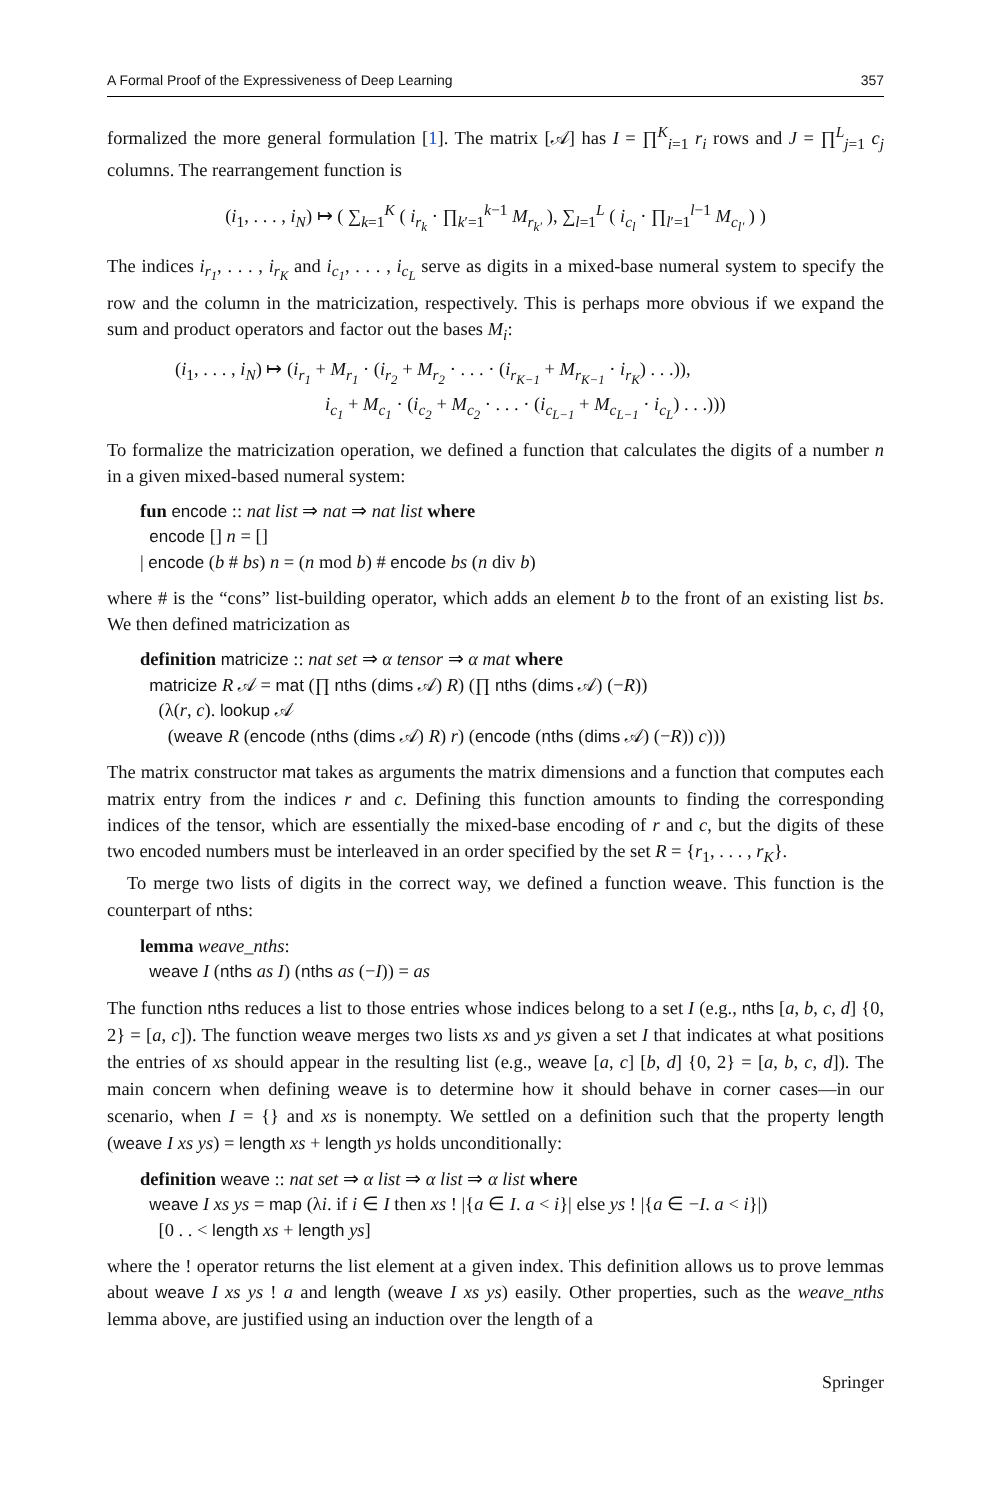A Formal Proof of the Expressiveness of Deep Learning 357
formalized the more general formulation [1]. The matrix [𝒜] has I = ∏<sup>K</sup><sub>i=1</sub> r<sub>i</sub> rows and J = ∏<sup>L</sup><sub>j=1</sub> c<sub>j</sub> columns. The rearrangement function is
(i<sub>1</sub>, . . . , i<sub>N</sub>) ↦ ( ∑<sub>k=1</sub><sup>K</sup> ( i<sub>r<sub>k</sub></sub> · ∏<sub>k′=1</sub><sup>k−1</sup> M<sub>r<sub>k′</sub></sub> ), ∑<sub>l=1</sub><sup>L</sup> ( i<sub>c<sub>l</sub></sub> · ∏<sub>l′=1</sub><sup>l−1</sup> M<sub>c<sub>l′</sub></sub> ) )
The indices i<sub>r<sub>1</sub></sub>, . . . , i<sub>r<sub>K</sub></sub> and i<sub>c<sub>1</sub></sub>, . . . , i<sub>c<sub>L</sub></sub> serve as digits in a mixed-base numeral system to specify the row and the column in the matricization, respectively. This is perhaps more obvious if we expand the sum and product operators and factor out the bases M<sub>i</sub>:
(i<sub>1</sub>, . . . , i<sub>N</sub>) ↦ (i<sub>r<sub>1</sub></sub> + M<sub>r<sub>1</sub></sub> · (i<sub>r<sub>2</sub></sub> + M<sub>r<sub>2</sub></sub> · . . . · (i<sub>r<sub>K−1</sub></sub> + M<sub>r<sub>K−1</sub></sub> · i<sub>r<sub>K</sub></sub>) . . .)),
i<sub>c<sub>1</sub></sub> + M<sub>c<sub>1</sub></sub> · (i<sub>c<sub>2</sub></sub> + M<sub>c<sub>2</sub></sub> · . . . · (i<sub>c<sub>L−1</sub></sub> + M<sub>c<sub>L−1</sub></sub> · i<sub>c<sub>L</sub></sub>) . . .)))
To formalize the matricization operation, we defined a function that calculates the digits of a number n in a given mixed-based numeral system:
fun encode :: nat list ⇒ nat ⇒ nat list where
encode [] n = []
| encode (b # bs) n = (n mod b) # encode bs (n div b)
where # is the “cons” list-building operator, which adds an element b to the front of an existing list bs. We then defined matricization as
definition matricize :: nat set ⇒ α tensor ⇒ α mat where
matricize R 𝒜 = mat (∏ nths (dims 𝒜) R) (∏ nths (dims 𝒜) (−R))
(λ(r, c). lookup 𝒜
(weave R (encode (nths (dims 𝒜) R) r) (encode (nths (dims 𝒜) (−R)) c)))
The matrix constructor mat takes as arguments the matrix dimensions and a function that computes each matrix entry from the indices r and c. Defining this function amounts to finding the corresponding indices of the tensor, which are essentially the mixed-base encoding of r and c, but the digits of these two encoded numbers must be interleaved in an order specified by the set R = {r<sub>1</sub>, . . . , r<sub>K</sub>}.
To merge two lists of digits in the correct way, we defined a function weave. This function is the counterpart of nths:
lemma weave_nths:
weave I (nths as I) (nths as (−I)) = as
The function nths reduces a list to those entries whose indices belong to a set I (e.g., nths [a, b, c, d] {0, 2} = [a, c]). The function weave merges two lists xs and ys given a set I that indicates at what positions the entries of xs should appear in the resulting list (e.g., weave [a, c] [b, d] {0, 2} = [a, b, c, d]). The main concern when defining weave is to determine how it should behave in corner cases—in our scenario, when I = {} and xs is nonempty. We settled on a definition such that the property length (weave I xs ys) = length xs + length ys holds unconditionally:
definition weave :: nat set ⇒ α list ⇒ α list ⇒ α list where
weave I xs ys = map (λi. if i ∈ I then xs ! |{a ∈ I. a < i}| else ys ! |{a ∈ −I. a < i}|)
[0 . . < length xs + length ys]
where the ! operator returns the list element at a given index. This definition allows us to prove lemmas about weave I xs ys ! a and length (weave I xs ys) easily. Other properties, such as the weave_nths lemma above, are justified using an induction over the length of a
Springer